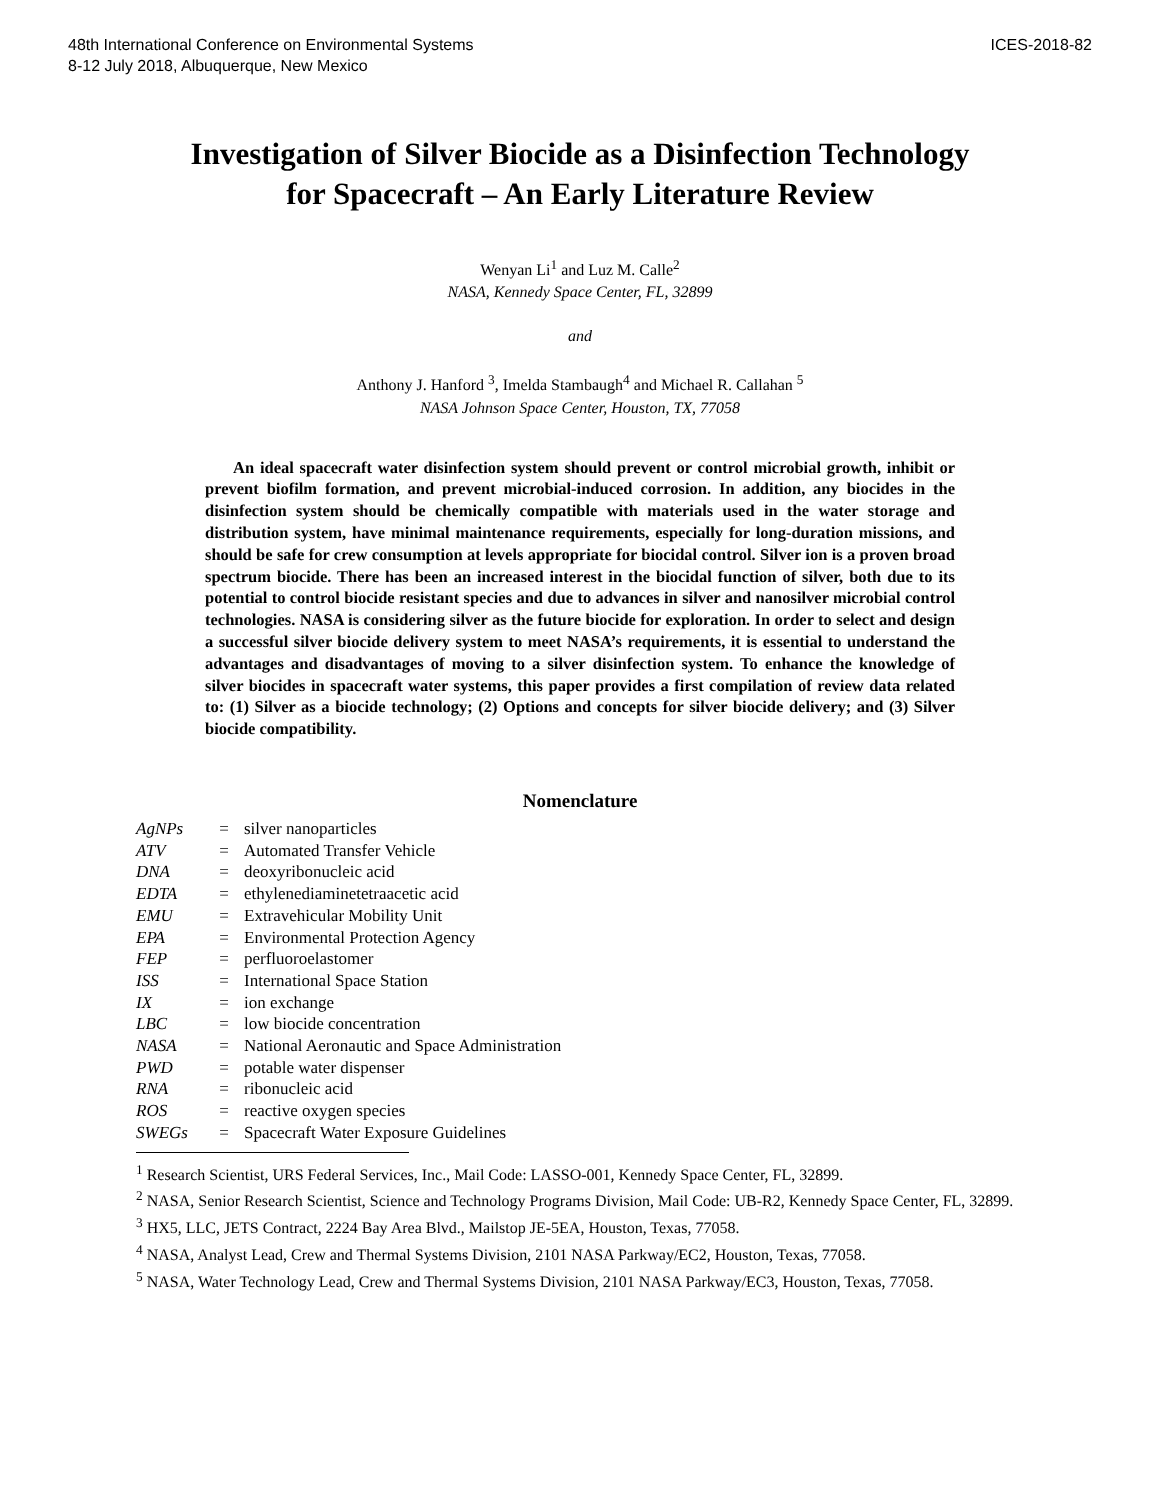48th International Conference on Environmental Systems
8-12 July 2018, Albuquerque, New Mexico
ICES-2018-82
Investigation of Silver Biocide as a Disinfection Technology
for Spacecraft – An Early Literature Review
Wenyan Li<sup>1</sup> and Luz M. Calle<sup>2</sup>
NASA, Kennedy Space Center, FL, 32899
and
Anthony J. Hanford <sup>3</sup>, Imelda Stambaugh<sup>4</sup> and Michael R. Callahan <sup>5</sup>
NASA Johnson Space Center, Houston, TX, 77058
An ideal spacecraft water disinfection system should prevent or control microbial growth, inhibit or prevent biofilm formation, and prevent microbial-induced corrosion. In addition, any biocides in the disinfection system should be chemically compatible with materials used in the water storage and distribution system, have minimal maintenance requirements, especially for long-duration missions, and should be safe for crew consumption at levels appropriate for biocidal control. Silver ion is a proven broad spectrum biocide. There has been an increased interest in the biocidal function of silver, both due to its potential to control biocide resistant species and due to advances in silver and nanosilver microbial control technologies. NASA is considering silver as the future biocide for exploration. In order to select and design a successful silver biocide delivery system to meet NASA’s requirements, it is essential to understand the advantages and disadvantages of moving to a silver disinfection system. To enhance the knowledge of silver biocides in spacecraft water systems, this paper provides a first compilation of review data related to: (1) Silver as a biocide technology; (2) Options and concepts for silver biocide delivery; and (3) Silver biocide compatibility.
Nomenclature
| AgNPs | = | silver nanoparticles |
| ATV | = | Automated Transfer Vehicle |
| DNA | = | deoxyribonucleic acid |
| EDTA | = | ethylenediaminetetraacetic acid |
| EMU | = | Extravehicular Mobility Unit |
| EPA | = | Environmental Protection Agency |
| FEP | = | perfluoroelastomer |
| ISS | = | International Space Station |
| IX | = | ion exchange |
| LBC | = | low biocide concentration |
| NASA | = | National Aeronautic and Space Administration |
| PWD | = | potable water dispenser |
| RNA | = | ribonucleic acid |
| ROS | = | reactive oxygen species |
| SWEGs | = | Spacecraft Water Exposure Guidelines |
<sup>1</sup> Research Scientist, URS Federal Services, Inc., Mail Code: LASSO-001, Kennedy Space Center, FL, 32899.
<sup>2</sup> NASA, Senior Research Scientist, Science and Technology Programs Division, Mail Code: UB-R2, Kennedy Space Center, FL, 32899.
<sup>3</sup> HX5, LLC, JETS Contract, 2224 Bay Area Blvd., Mailstop JE-5EA, Houston, Texas, 77058.
<sup>4</sup> NASA, Analyst Lead, Crew and Thermal Systems Division, 2101 NASA Parkway/EC2, Houston, Texas, 77058.
<sup>5</sup> NASA, Water Technology Lead, Crew and Thermal Systems Division, 2101 NASA Parkway/EC3, Houston, Texas, 77058.